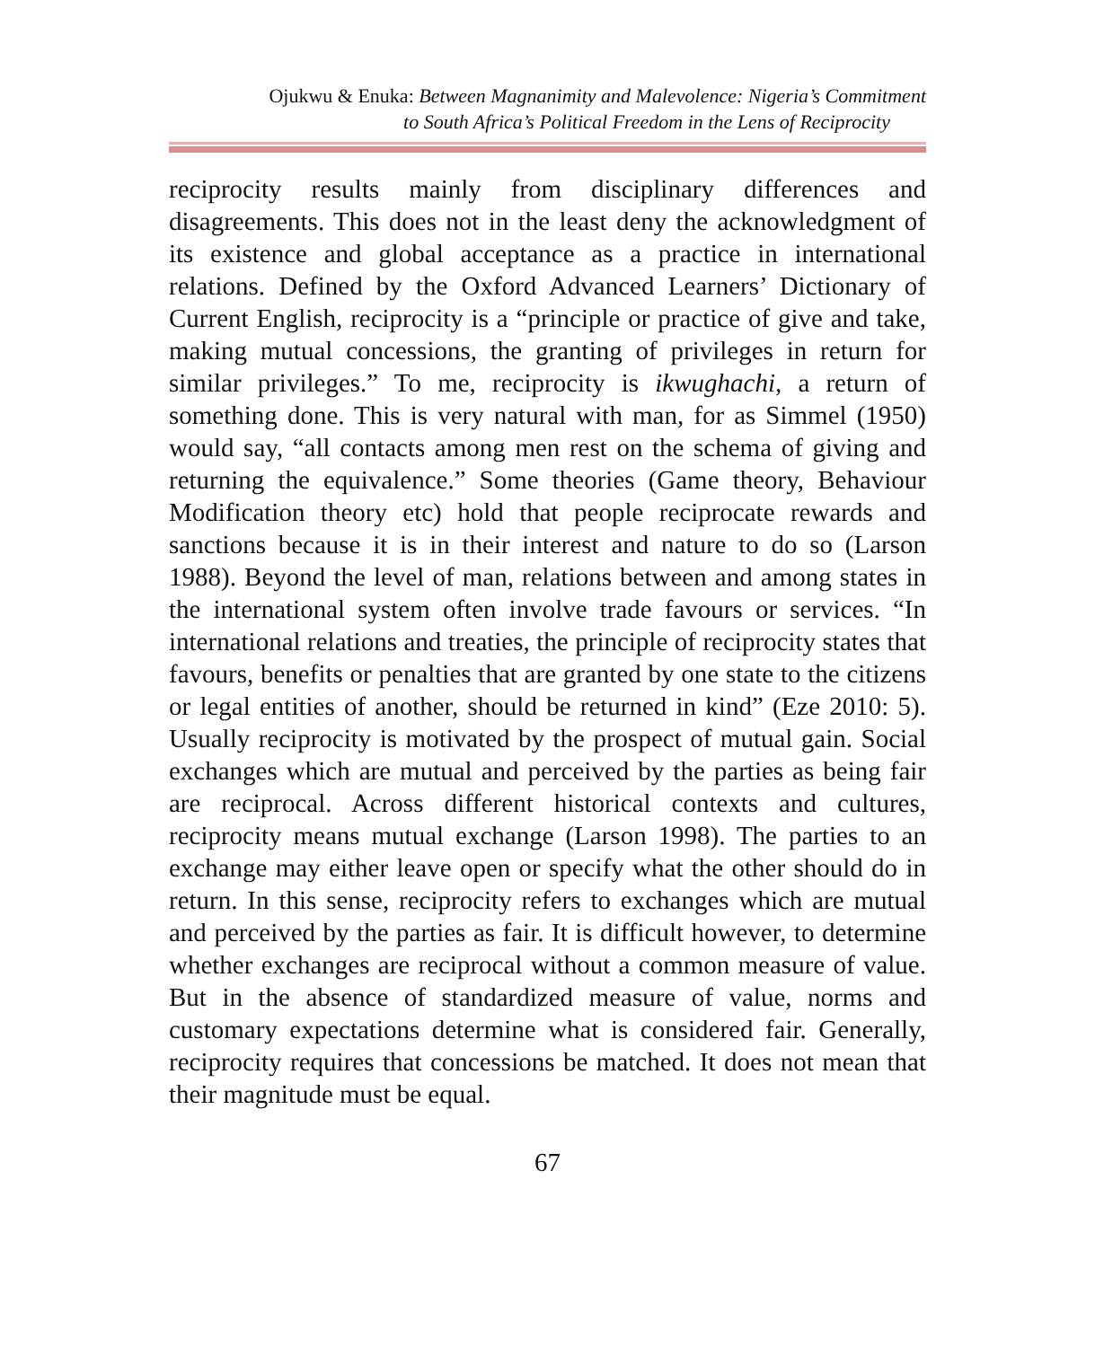Ojukwu & Enuka: Between Magnanimity and Malevolence: Nigeria’s Commitment
to South Africa’s Political Freedom in the Lens of Reciprocity
reciprocity results mainly from disciplinary differences and disagreements. This does not in the least deny the acknowledgment of its existence and global acceptance as a practice in international relations. Defined by the Oxford Advanced Learners’ Dictionary of Current English, reciprocity is a “principle or practice of give and take, making mutual concessions, the granting of privileges in return for similar privileges.” To me, reciprocity is ikwughachi, a return of something done. This is very natural with man, for as Simmel (1950) would say, “all contacts among men rest on the schema of giving and returning the equivalence.” Some theories (Game theory, Behaviour Modification theory etc) hold that people reciprocate rewards and sanctions because it is in their interest and nature to do so (Larson 1988). Beyond the level of man, relations between and among states in the international system often involve trade favours or services. “In international relations and treaties, the principle of reciprocity states that favours, benefits or penalties that are granted by one state to the citizens or legal entities of another, should be returned in kind” (Eze 2010: 5). Usually reciprocity is motivated by the prospect of mutual gain. Social exchanges which are mutual and perceived by the parties as being fair are reciprocal. Across different historical contexts and cultures, reciprocity means mutual exchange (Larson 1998). The parties to an exchange may either leave open or specify what the other should do in return. In this sense, reciprocity refers to exchanges which are mutual and perceived by the parties as fair. It is difficult however, to determine whether exchanges are reciprocal without a common measure of value. But in the absence of standardized measure of value, norms and customary expectations determine what is considered fair. Generally, reciprocity requires that concessions be matched. It does not mean that their magnitude must be equal.
67